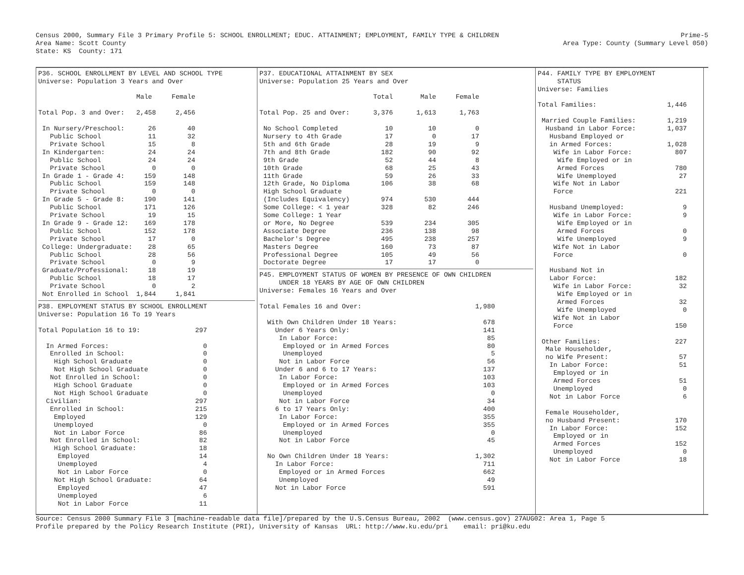Census 2000, Summary File 3 Primary Profile 5: SCHOOL ENROLLMENT; EDUC. ATTAINMENT; EMPLOYMENT, FAMILY TYPE & CHILDREN
Area Name: Scott County
State: KS  County: 171
Prime-5
Area Type: County (Summary Level 050)
P36. SCHOOL ENROLLMENT BY LEVEL AND SCHOOL TYPE
Universe: Population 3 Years and Over

                         Male     Female

Total Pop. 3 and Over:   2,458     2,456

 In Nursery/Preschool:      26        40
   Public School            11        32
   Private School           15         8
 In Kindergarten:           24        24
   Public School            24        24
   Private School            0         0
 In Grade 1 - Grade 4:     159       148
   Public School           159       148
   Private School            0         0
 In Grade 5 - Grade 8:     190       141
   Public School           171       126
   Private School           19        15
 In Grade 9 - Grade 12:    169       178
   Public School           152       178
   Private School           17         0
 College: Undergraduate:    28        65
   Public School            28        56
   Private School            0         9
 Graduate/Professional:     18        19
   Public School            18        17
   Private School            0         2
 Not Enrolled in School  1,844     1,841
P38. EMPLOYMENT STATUS BY SCHOOL ENROLLMENT
Universe: Population 16 To 19 Years

Total Population 16 to 19:              297

  In Armed Forces:                        0
   Enrolled in School:                    0
    High School Graduate                  0
    Not High School Graduate              0
   Not Enrolled in School:                0
    High School Graduate                  0
    Not High School Graduate              0
  Civilian:                             297
   Enrolled in School:                  215
    Employed                            129
    Unemployed                            0
    Not in Labor Force                   86
   Not Enrolled in School:               82
    High School Graduate:                18
     Employed                            14
     Unemployed                           4
     Not in Labor Force                   0
    Not High School Graduate:            64
     Employed                            47
     Unemployed                           6
     Not in Labor Force                  11
P37. EDUCATIONAL ATTAINMENT BY SEX
Universe: Population 25 Years and Over

                             Total       Male     Female

Total Pop. 25 and Over:      3,376      1,613      1,763

 No School Completed            10         10          0
 Nursery to 4th Grade           17          0         17
 5th and 6th Grade              28         19          9
 7th and 8th Grade             182         90         92
 9th Grade                      52         44          8
 10th Grade                     68         25         43
 11th Grade                     59         26         33
 12th Grade, No Diploma        106         38         68
 High School Graduate
 (Includes Equivalency)        974        530        444
 Some College: < 1 year        328         82        246
 Some College: 1 Year
 or More, No Degree            539        234        305
 Associate Degree              236        138         98
 Bachelor's Degree             495        238        257
 Masters Degree                160         73         87
 Professional Degree           105         49         56
 Doctorate Degree               17         17          0
P45. EMPLOYMENT STATUS OF WOMEN BY PRESENCE OF OWN CHILDREN
     UNDER 18 YEARS BY AGE OF OWN CHILDREN
Universe: Females 16 Years and Over

Total Females 16 and Over:                             1,980

  With Own Children Under 18 Years:                      678
    Under 6 Years Only:                                  141
     In Labor Force:                                      85
      Employed or in Armed Forces                         80
      Unemployed                                           5
     Not in Labor Force                                   56
    Under 6 and 6 to 17 Years:                           137
     In Labor Force:                                     103
      Employed or in Armed Forces                        103
      Unemployed                                           0
     Not in Labor Force                                   34
    6 to 17 Years Only:                                  400
     In Labor Force:                                     355
      Employed or in Armed Forces                        355
      Unemployed                                           0
     Not in Labor Force                                   45

  No Own Children Under 18 Years:                      1,302
    In Labor Force:                                      711
     Employed or in Armed Forces                         662
     Unemployed                                           49
    Not in Labor Force                                   591
P44. FAMILY TYPE BY EMPLOYMENT
     STATUS
Universe: Families

Total Families:                  1,446

 Married Couple Families:        1,219
  Husband in Labor Force:        1,037
   Husband Employed or
   in Armed Forces:              1,028
    Wife in Labor Force:           807
     Wife Employed or in
     Armed Forces                  780
     Wife Unemployed                27
    Wife Not in Labor
    Force                          221

   Husband Unemployed:               9
    Wife in Labor Force:             9
     Wife Employed or in
     Armed Forces                    0
     Wife Unemployed                 9
    Wife Not in Labor
    Force                            0

   Husband Not in
   Labor Force:                    182
    Wife in Labor Force:            32
     Wife Employed or in
     Armed Forces                   32
     Wife Unemployed                 0
    Wife Not in Labor
    Force                          150

 Other Families:                   227
  Male Householder,
  no Wife Present:                  57
   In Labor Force:                  51
    Employed or in
    Armed Forces                    51
    Unemployed                       0
   Not in Labor Force                6

  Female Householder,
  no Husband Present:              170
   In Labor Force:                 152
    Employed or in
    Armed Forces                   152
    Unemployed                       0
   Not in Labor Force               18
Source: Census 2000 Summary File 3 [machine-readable data file]/prepared by the U.S.Census Bureau, 2002  (www.census.gov) 27AUG02: Area 1, Page 5
Profile prepared by the Policy Research Institute (PRI), University of Kansas  URL: http://www.ku.edu/pri    email: pri@ku.edu